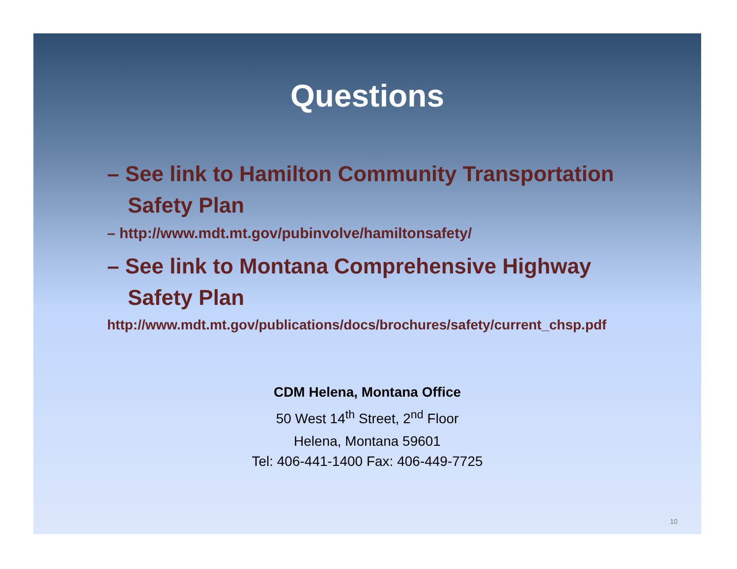Questions
– See link to Hamilton Community Transportation Safety Plan
– http://www.mdt.mt.gov/pubinvolve/hamiltonsafety/
– See link to Montana Comprehensive Highway Safety Plan
http://www.mdt.mt.gov/publications/docs/brochures/safety/current_chsp.pdf
CDM Helena, Montana Office
50 West 14<sup>th</sup> Street, 2<sup>nd</sup> Floor
Helena, Montana 59601
Tel: 406-441-1400 Fax: 406-449-7725
10